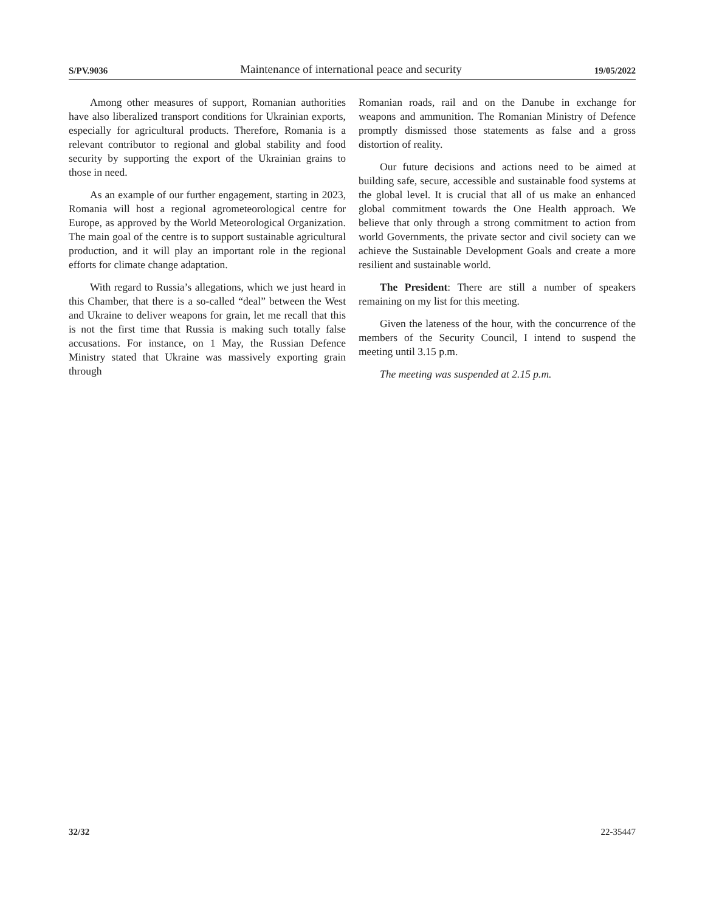S/PV.9036 Maintenance of international peace and security 19/05/2022
Among other measures of support, Romanian authorities have also liberalized transport conditions for Ukrainian exports, especially for agricultural products. Therefore, Romania is a relevant contributor to regional and global stability and food security by supporting the export of the Ukrainian grains to those in need.
As an example of our further engagement, starting in 2023, Romania will host a regional agrometeorological centre for Europe, as approved by the World Meteorological Organization. The main goal of the centre is to support sustainable agricultural production, and it will play an important role in the regional efforts for climate change adaptation.
With regard to Russia’s allegations, which we just heard in this Chamber, that there is a so-called “deal” between the West and Ukraine to deliver weapons for grain, let me recall that this is not the first time that Russia is making such totally false accusations. For instance, on 1 May, the Russian Defence Ministry stated that Ukraine was massively exporting grain through
Romanian roads, rail and on the Danube in exchange for weapons and ammunition. The Romanian Ministry of Defence promptly dismissed those statements as false and a gross distortion of reality.
Our future decisions and actions need to be aimed at building safe, secure, accessible and sustainable food systems at the global level. It is crucial that all of us make an enhanced global commitment towards the One Health approach. We believe that only through a strong commitment to action from world Governments, the private sector and civil society can we achieve the Sustainable Development Goals and create a more resilient and sustainable world.
The President: There are still a number of speakers remaining on my list for this meeting.
Given the lateness of the hour, with the concurrence of the members of the Security Council, I intend to suspend the meeting until 3.15 p.m.
The meeting was suspended at 2.15 p.m.
32/32 22-35447